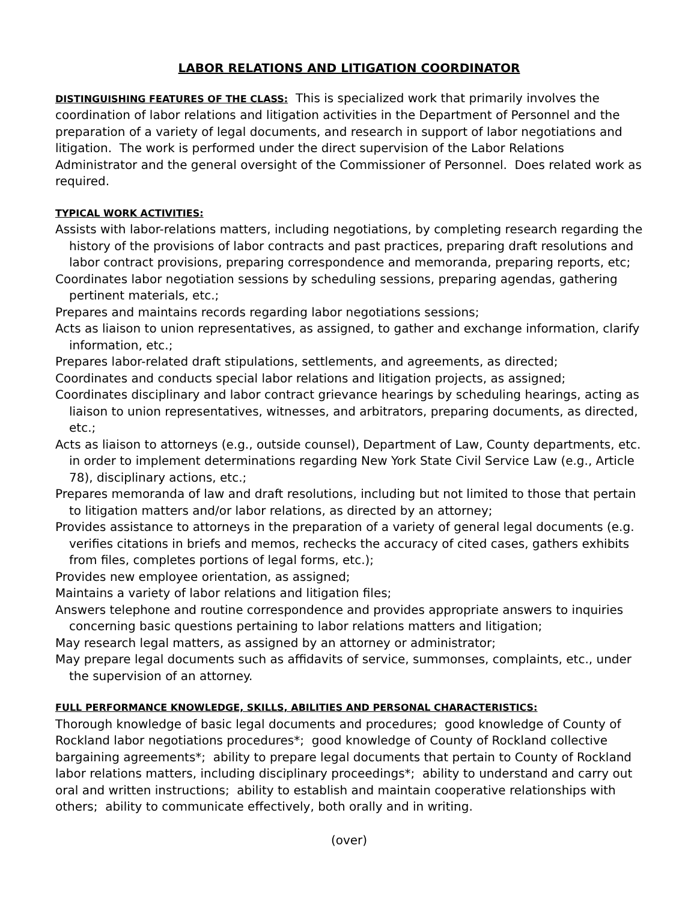LABOR RELATIONS AND LITIGATION COORDINATOR
DISTINGUISHING FEATURES OF THE CLASS: This is specialized work that primarily involves the coordination of labor relations and litigation activities in the Department of Personnel and the preparation of a variety of legal documents, and research in support of labor negotiations and litigation. The work is performed under the direct supervision of the Labor Relations Administrator and the general oversight of the Commissioner of Personnel. Does related work as required.
TYPICAL WORK ACTIVITIES:
Assists with labor-relations matters, including negotiations, by completing research regarding the history of the provisions of labor contracts and past practices, preparing draft resolutions and labor contract provisions, preparing correspondence and memoranda, preparing reports, etc;
Coordinates labor negotiation sessions by scheduling sessions, preparing agendas, gathering pertinent materials, etc.;
Prepares and maintains records regarding labor negotiations sessions;
Acts as liaison to union representatives, as assigned, to gather and exchange information, clarify information, etc.;
Prepares labor-related draft stipulations, settlements, and agreements, as directed;
Coordinates and conducts special labor relations and litigation projects, as assigned;
Coordinates disciplinary and labor contract grievance hearings by scheduling hearings, acting as liaison to union representatives, witnesses, and arbitrators, preparing documents, as directed, etc.;
Acts as liaison to attorneys (e.g., outside counsel), Department of Law, County departments, etc. in order to implement determinations regarding New York State Civil Service Law (e.g., Article 78), disciplinary actions, etc.;
Prepares memoranda of law and draft resolutions, including but not limited to those that pertain to litigation matters and/or labor relations, as directed by an attorney;
Provides assistance to attorneys in the preparation of a variety of general legal documents (e.g. verifies citations in briefs and memos, rechecks the accuracy of cited cases, gathers exhibits from files, completes portions of legal forms, etc.);
Provides new employee orientation, as assigned;
Maintains a variety of labor relations and litigation files;
Answers telephone and routine correspondence and provides appropriate answers to inquiries concerning basic questions pertaining to labor relations matters and litigation;
May research legal matters, as assigned by an attorney or administrator;
May prepare legal documents such as affidavits of service, summonses, complaints, etc., under the supervision of an attorney.
FULL PERFORMANCE KNOWLEDGE, SKILLS, ABILITIES AND PERSONAL CHARACTERISTICS:
Thorough knowledge of basic legal documents and procedures; good knowledge of County of Rockland labor negotiations procedures*; good knowledge of County of Rockland collective bargaining agreements*; ability to prepare legal documents that pertain to County of Rockland labor relations matters, including disciplinary proceedings*; ability to understand and carry out oral and written instructions; ability to establish and maintain cooperative relationships with others; ability to communicate effectively, both orally and in writing.
(over)